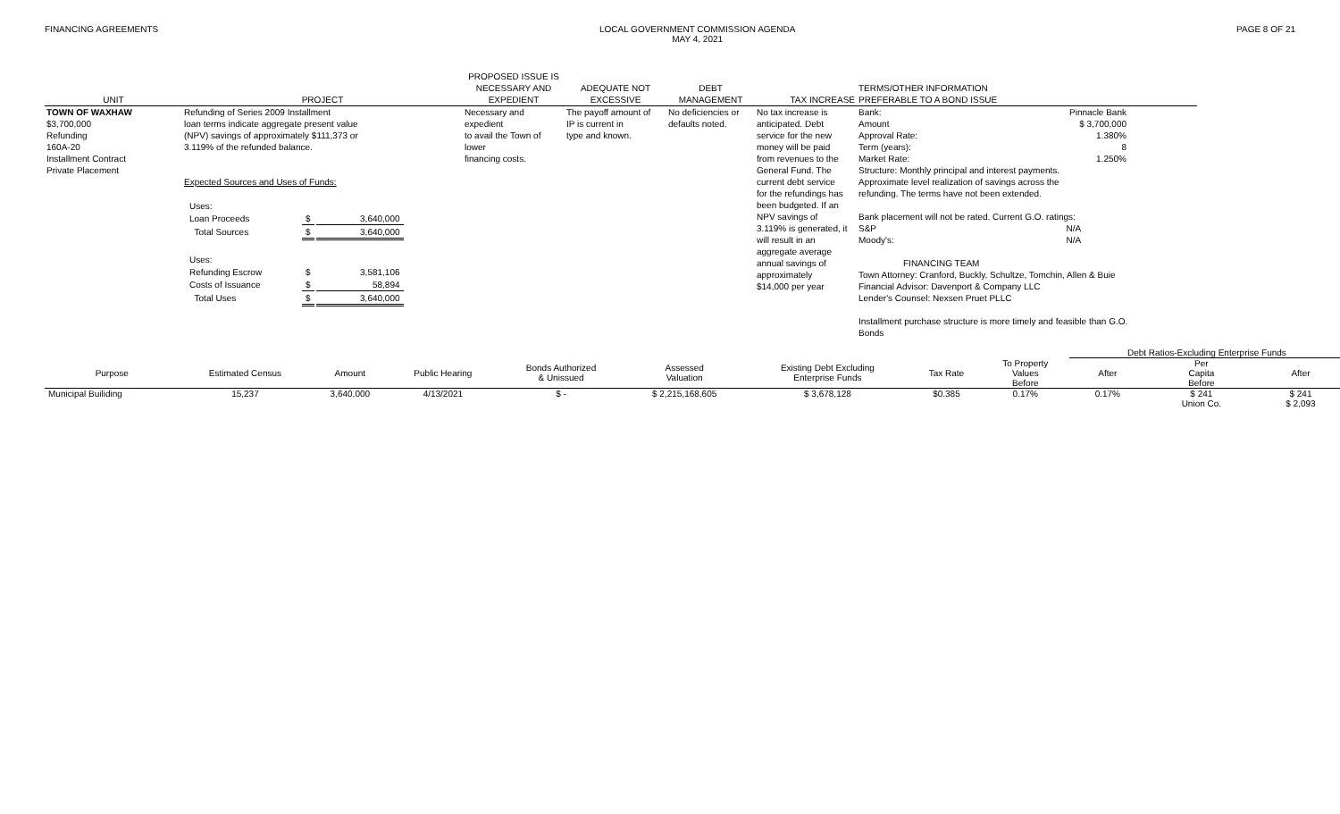FINANCING AGREEMENTS LOCAL GOVERNMENT COMMISSION AGENDA
MAY 4, 2021
PAGE 8 OF 21
| UNIT | PROJECT | PROPOSED ISSUE IS NECESSARY AND EXPEDIENT | ADEQUATE NOT EXCESSIVE | DEBT MANAGEMENT | TAX INCREASE | TERMS/OTHER INFORMATION PREFERABLE TO A BOND ISSUE |
| --- | --- | --- | --- | --- | --- | --- |
| TOWN OF WAXHAW $3,700,000 Refunding 160A-20 Installment Contract Private Placement | Refunding of Series 2009 Installment loan terms indicate aggregate present value (NPV) savings of approximately $111,373 or 3.119% of the refunded balance. Expected Sources and Uses of Funds: / Uses: / / / / Loan Proceeds / $ / 3,640,000 / / Total Sources / $ / 3,640,000 / / Uses: / / / / Refunding Escrow / $ / 3,581,106 / / Costs of Issuance / $ / 58,894 / / Total Uses / $ / 3,640,000 / | Necessary and expedient to avail the Town of lower financing costs. | The payoff amount of IP is current in type and known. | No deficiencies or defaults noted. | No tax increase is anticipated. Debt service for the new money will be paid from revenues to the General Fund. The current debt service for the refundings has been budgeted. If an NPV savings of 3.119% is generated, it will result in an aggregate average annual savings of approximately $14,000 per year | / Bank: / Pinnacle Bank / / Amount / $ 3,700,000 / / Approval Rate: / 1.380% / / Term (years): / 8 / / Market Rate: / 1.250% / Structure: Monthly principal and interest payments. Approximate level realization of savings across the refunding. The terms have not been extended. Bank placement will not be rated. Current G.O. ratings: S&P N/A Moody's: N/A FINANCING TEAM Town Attorney: Cranford, Buckly, Schultze, Tomchin, Allen & Buie Financial Advisor: Davenport & Company LLC Lender's Counsel: Nexsen Pruet PLLC Installment purchase structure is more timely and feasible than G.O. Bonds |
| | | | | | | | | | Debt Ratios-Excluding Enterprise Funds | | |
| --- | --- | --- | --- | --- | --- | --- | --- | --- | --- | --- | --- |
| Purpose | Estimated Census | Amount | Public Hearing | Bonds Authorized & Unissued | Assessed Valuation | Existing Debt Excluding Enterprise Funds | Tax Rate | To Property Values Before | After | Per Capita Before | After |
| Municipal Builiding | 15,237 | 3,640,000 | 4/13/2021 | $ - | $ 2,215,168,605 | $ 3,678,128 | $0.385 | 0.17% | 0.17% | $ 241 | $ 241 |
| | | | | | | | | | | Union Co. | $ 2,093 |